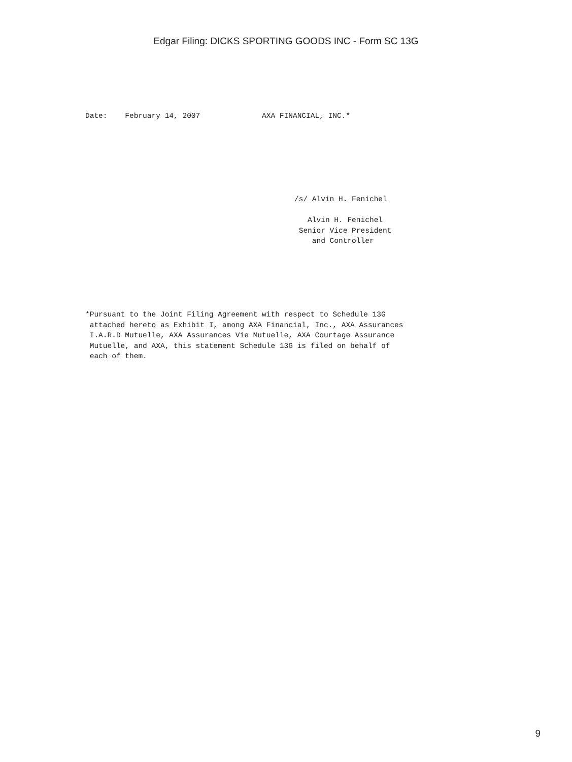Edgar Filing: DICKS SPORTING GOODS INC - Form SC 13G
Date:    February 14, 2007              AXA FINANCIAL, INC.*
/s/ Alvin H. Fenichel

   Alvin H. Fenichel
 Senior Vice President
    and Controller
*Pursuant to the Joint Filing Agreement with respect to Schedule 13G
 attached hereto as Exhibit I, among AXA Financial, Inc., AXA Assurances
 I.A.R.D Mutuelle, AXA Assurances Vie Mutuelle, AXA Courtage Assurance
 Mutuelle, and AXA, this statement Schedule 13G is filed on behalf of
 each of them.
9